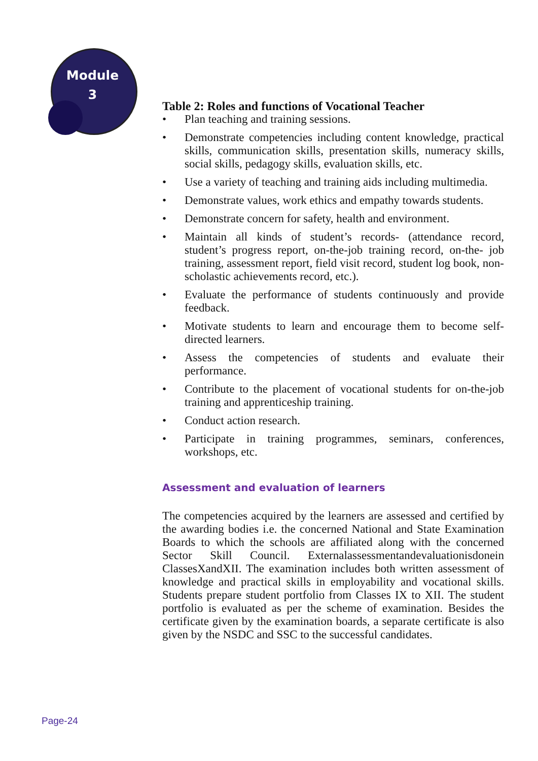Module
3
Table 2: Roles and functions of Vocational Teacher
• Plan teaching and training sessions.
• Demonstrate competencies including content knowledge, practical skills, communication skills, presentation skills, numeracy skills, social skills, pedagogy skills, evaluation skills, etc.
• Use a variety of teaching and training aids including multimedia.
• Demonstrate values, work ethics and empathy towards students.
• Demonstrate concern for safety, health and environment.
• Maintain all kinds of student’s records- (attendance record, student’s progress report, on-the-job training record, on-the- job training, assessment report, field visit record, student log book, non-scholastic achievements record, etc.).
• Evaluate the performance of students continuously and provide feedback.
• Motivate students to learn and encourage them to become self-directed learners.
• Assess the competencies of students and evaluate their performance.
• Contribute to the placement of vocational students for on-the-job training and apprenticeship training.
• Conduct action research.
• Participate in training programmes, seminars, conferences, workshops, etc.
Assessment and evaluation of learners
The competencies acquired by the learners are assessed and certified by the awarding bodies i.e. the concerned National and State Examination Boards to which the schools are affiliated along with the concerned Sector Skill Council. Externalassessmentandevaluationisdonein ClassesXandXII. The examination includes both written assessment of knowledge and practical skills in employability and vocational skills. Students prepare student portfolio from Classes IX to XII. The student portfolio is evaluated as per the scheme of examination. Besides the certificate given by the examination boards, a separate certificate is also given by the NSDC and SSC to the successful candidates.
Page-24